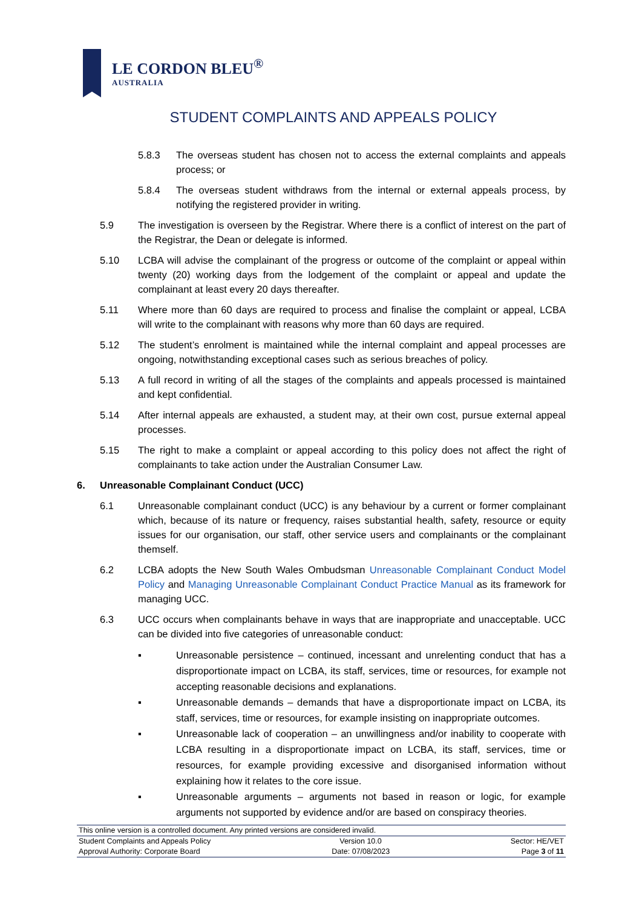LE CORDON BLEU<sup>®</sup>
AUSTRALIA
STUDENT COMPLAINTS AND APPEALS POLICY
5.8.3 The overseas student has chosen not to access the external complaints and appeals process; or
5.8.4 The overseas student withdraws from the internal or external appeals process, by notifying the registered provider in writing.
5.9 The investigation is overseen by the Registrar. Where there is a conflict of interest on the part of the Registrar, the Dean or delegate is informed.
5.10 LCBA will advise the complainant of the progress or outcome of the complaint or appeal within twenty (20) working days from the lodgement of the complaint or appeal and update the complainant at least every 20 days thereafter.
5.11 Where more than 60 days are required to process and finalise the complaint or appeal, LCBA will write to the complainant with reasons why more than 60 days are required.
5.12 The student’s enrolment is maintained while the internal complaint and appeal processes are ongoing, notwithstanding exceptional cases such as serious breaches of policy.
5.13 A full record in writing of all the stages of the complaints and appeals processed is maintained and kept confidential.
5.14 After internal appeals are exhausted, a student may, at their own cost, pursue external appeal processes.
5.15 The right to make a complaint or appeal according to this policy does not affect the right of complainants to take action under the Australian Consumer Law.
6. Unreasonable Complainant Conduct (UCC)
6.1 Unreasonable complainant conduct (UCC) is any behaviour by a current or former complainant which, because of its nature or frequency, raises substantial health, safety, resource or equity issues for our organisation, our staff, other service users and complainants or the complainant themself.
6.2 LCBA adopts the New South Wales Ombudsman Unreasonable Complainant Conduct Model Policy and Managing Unreasonable Complainant Conduct Practice Manual as its framework for managing UCC.
6.3 UCC occurs when complainants behave in ways that are inappropriate and unacceptable. UCC can be divided into five categories of unreasonable conduct:
▪ Unreasonable persistence – continued, incessant and unrelenting conduct that has a disproportionate impact on LCBA, its staff, services, time or resources, for example not accepting reasonable decisions and explanations.
▪ Unreasonable demands – demands that have a disproportionate impact on LCBA, its staff, services, time or resources, for example insisting on inappropriate outcomes.
▪ Unreasonable lack of cooperation – an unwillingness and/or inability to cooperate with LCBA resulting in a disproportionate impact on LCBA, its staff, services, time or resources, for example providing excessive and disorganised information without explaining how it relates to the core issue.
▪ Unreasonable arguments – arguments not based in reason or logic, for example arguments not supported by evidence and/or are based on conspiracy theories.
This online version is a controlled document. Any printed versions are considered invalid.
Student Complaints and Appeals Policy Version 10.0 Sector: HE/VET
Approval Authority: Corporate Board Date: 07/08/2023 Page 3 of 11